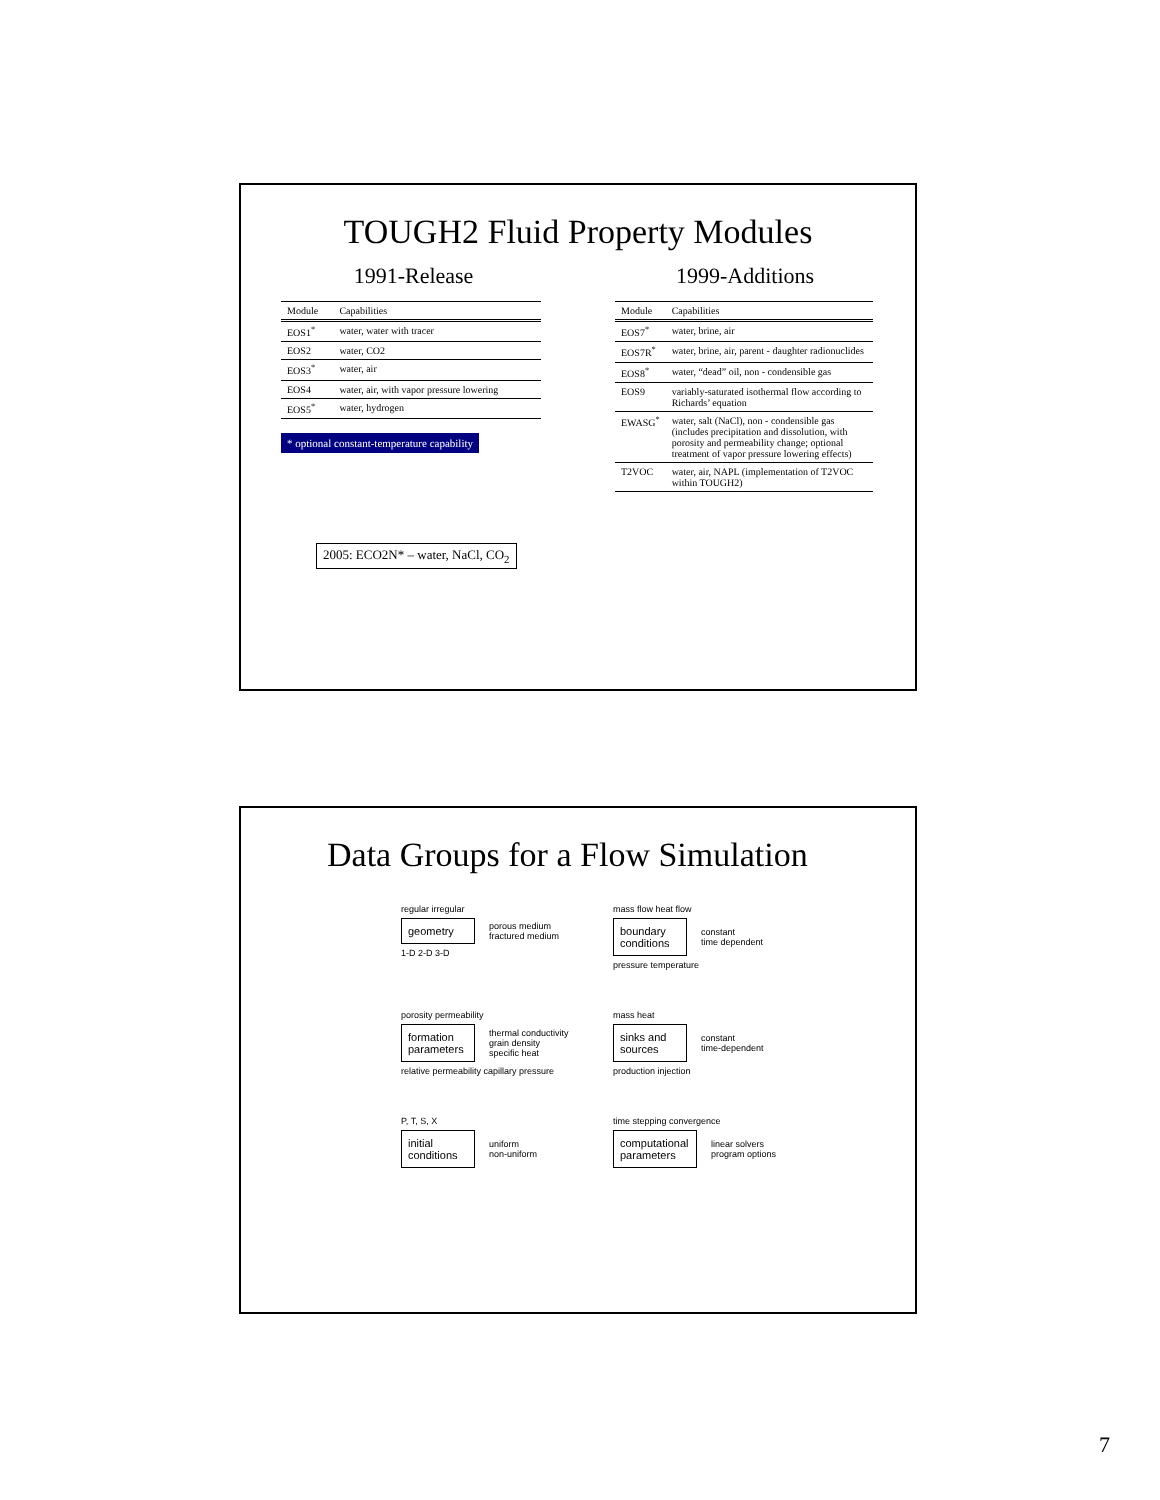TOUGH2 Fluid Property Modules
1991-Release
| Module | Capabilities |
| --- | --- |
| EOS1<sup>*</sup> | water, water with tracer |
| EOS2 | water, CO2 |
| EOS3<sup>*</sup> | water, air |
| EOS4 | water, air, with vapor pressure lowering |
| EOS5<sup>*</sup> | water, hydrogen |
* optional constant-temperature capability
2005: ECO2N* – water, NaCl, CO<sub>2</sub>
1999-Additions
| Module | Capabilities |
| --- | --- |
| EOS7<sup>*</sup> | water, brine, air |
| EOS7R<sup>*</sup> | water, brine, air, parent - daughter radionuclides |
| EOS8<sup>*</sup> | water, “dead” oil, non - condensible gas |
| EOS9 | variably-saturated isothermal flow according to Richards’ equation |
| EWASG<sup>*</sup> | water, salt (NaCl), non - condensible gas (includes precipitation and dissolution, with porosity and permeability change; optional treatment of vapor pressure lowering effects) |
| T2VOC | water, air, NAPL (implementation of T2VOC within TOUGH2) |
Data Groups for a Flow Simulation
regular irregular
geometry
porous medium
fractured medium
1-D 2-D 3-D
mass flow heat flow
boundary conditions
constant
time dependent
pressure temperature
porosity permeability
formation parameters
thermal conductivity
grain density
specific heat
relative permeability capillary pressure
mass heat
sinks and sources
constant
time-dependent
production injection
P, T, S, X
initial conditions
uniform
non-uniform
time stepping convergence
computational parameters
linear solvers
program options
7